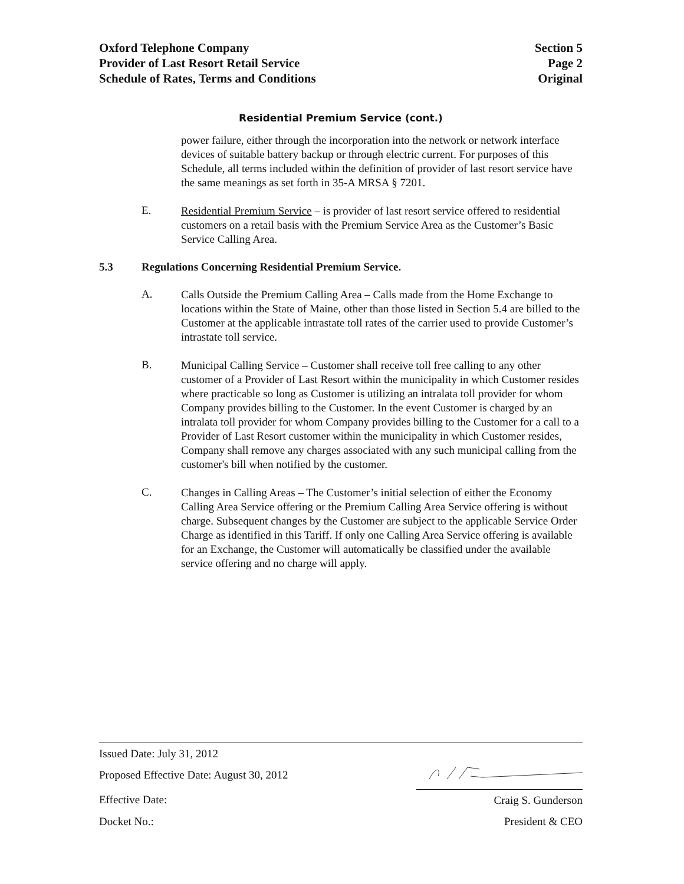Oxford Telephone Company
Provider of Last Resort Retail Service
Schedule of Rates, Terms and Conditions
Section 5
Page 2
Original
Residential Premium Service (cont.)
power failure, either through the incorporation into the network or network interface devices of suitable battery backup or through electric current. For purposes of this Schedule, all terms included within the definition of provider of last resort service have the same meanings as set forth in 35-A MRSA § 7201.
E.
Residential Premium Service – is provider of last resort service offered to residential customers on a retail basis with the Premium Service Area as the Customer’s Basic Service Calling Area.
5.3 Regulations Concerning Residential Premium Service.
A.
Calls Outside the Premium Calling Area – Calls made from the Home Exchange to locations within the State of Maine, other than those listed in Section 5.4 are billed to the Customer at the applicable intrastate toll rates of the carrier used to provide Customer’s intrastate toll service.
B.
Municipal Calling Service – Customer shall receive toll free calling to any other customer of a Provider of Last Resort within the municipality in which Customer resides where practicable so long as Customer is utilizing an intralata toll provider for whom Company provides billing to the Customer. In the event Customer is charged by an intralata toll provider for whom Company provides billing to the Customer for a call to a Provider of Last Resort customer within the municipality in which Customer resides, Company shall remove any charges associated with any such municipal calling from the customer's bill when notified by the customer.
C.
Changes in Calling Areas – The Customer’s initial selection of either the Economy Calling Area Service offering or the Premium Calling Area Service offering is without charge. Subsequent changes by the Customer are subject to the applicable Service Order Charge as identified in this Tariff. If only one Calling Area Service offering is available for an Exchange, the Customer will automatically be classified under the available service offering and no charge will apply.
Issued Date: July 31, 2012
Proposed Effective Date: August 30, 2012
Effective Date: Craig S. Gunderson
Docket No.: President & CEO